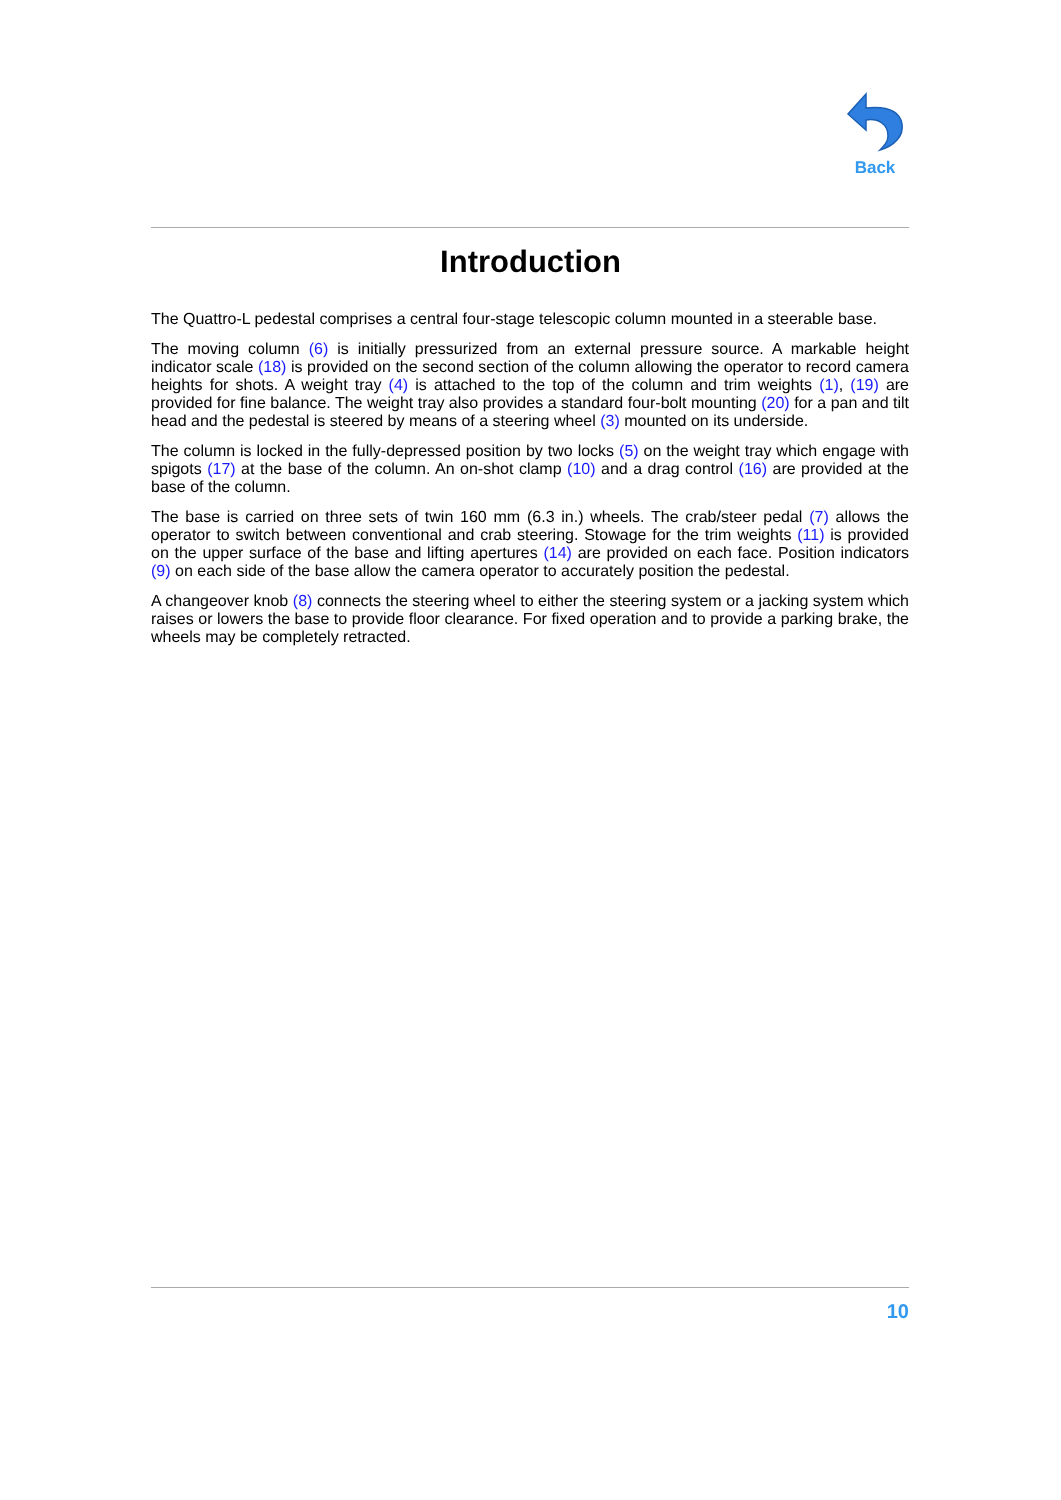Back
Introduction
The Quattro-L pedestal comprises a central four-stage telescopic column mounted in a steerable base.
The moving column (6) is initially pressurized from an external pressure source. A markable height indicator scale (18) is provided on the second section of the column allowing the operator to record camera heights for shots. A weight tray (4) is attached to the top of the column and trim weights (1), (19) are provided for fine balance. The weight tray also provides a standard four-bolt mounting (20) for a pan and tilt head and the pedestal is steered by means of a steering wheel (3) mounted on its underside.
The column is locked in the fully-depressed position by two locks (5) on the weight tray which engage with spigots (17) at the base of the column. An on-shot clamp (10) and a drag control (16) are provided at the base of the column.
The base is carried on three sets of twin 160 mm (6.3 in.) wheels. The crab/steer pedal (7) allows the operator to switch between conventional and crab steering. Stowage for the trim weights (11) is provided on the upper surface of the base and lifting apertures (14) are provided on each face. Position indicators (9) on each side of the base allow the camera operator to accurately position the pedestal.
A changeover knob (8) connects the steering wheel to either the steering system or a jacking system which raises or lowers the base to provide floor clearance. For fixed operation and to provide a parking brake, the wheels may be completely retracted.
10